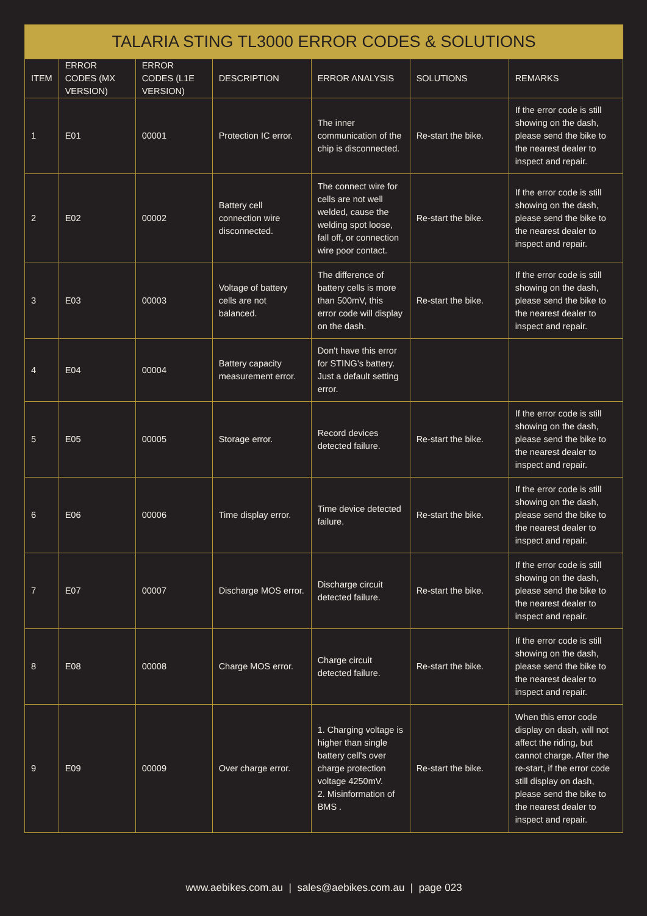| TALARIA STING TL3000 ERROR CODES & SOLUTIONS | | | | | | |
| --- | --- | --- | --- | --- | --- | --- |
| ITEM | ERROR CODES (MX VERSION) | ERROR CODES (L1E VERSION) | DESCRIPTION | ERROR ANALYSIS | SOLUTIONS | REMARKS |
| 1 | E01 | 00001 | Protection IC error. | The inner communication of the chip is disconnected. | Re-start the bike. | If the error code is still showing on the dash, please send the bike to the nearest dealer to inspect and repair. |
| 2 | E02 | 00002 | Battery cell connection wire disconnected. | The connect wire for cells are not well welded, cause the welding spot loose, fall off, or connection wire poor contact. | Re-start the bike. | If the error code is still showing on the dash, please send the bike to the nearest dealer to inspect and repair. |
| 3 | E03 | 00003 | Voltage of battery cells are not balanced. | The difference of battery cells is more than 500mV, this error code will display on the dash. | Re-start the bike. | If the error code is still showing on the dash, please send the bike to the nearest dealer to inspect and repair. |
| 4 | E04 | 00004 | Battery capacity measurement error. | Don't have this error for STING's battery. Just a default setting error. | | |
| 5 | E05 | 00005 | Storage error. | Record devices detected failure. | Re-start the bike. | If the error code is still showing on the dash, please send the bike to the nearest dealer to inspect and repair. |
| 6 | E06 | 00006 | Time display error. | Time device detected failure. | Re-start the bike. | If the error code is still showing on the dash, please send the bike to the nearest dealer to inspect and repair. |
| 7 | E07 | 00007 | Discharge MOS error. | Discharge circuit detected failure. | Re-start the bike. | If the error code is still showing on the dash, please send the bike to the nearest dealer to inspect and repair. |
| 8 | E08 | 00008 | Charge MOS error. | Charge circuit detected failure. | Re-start the bike. | If the error code is still showing on the dash, please send the bike to the nearest dealer to inspect and repair. |
| 9 | E09 | 00009 | Over charge error. | 1. Charging voltage is higher than single battery cell's over charge protection voltage 4250mV. 2. Misinformation of BMS . | Re-start the bike. | When this error code display on dash, will not affect the riding, but cannot charge. After the re-start, if the error code still display on dash, please send the bike to the nearest dealer to inspect and repair. |
www.aebikes.com.au | sales@aebikes.com.au | page 023